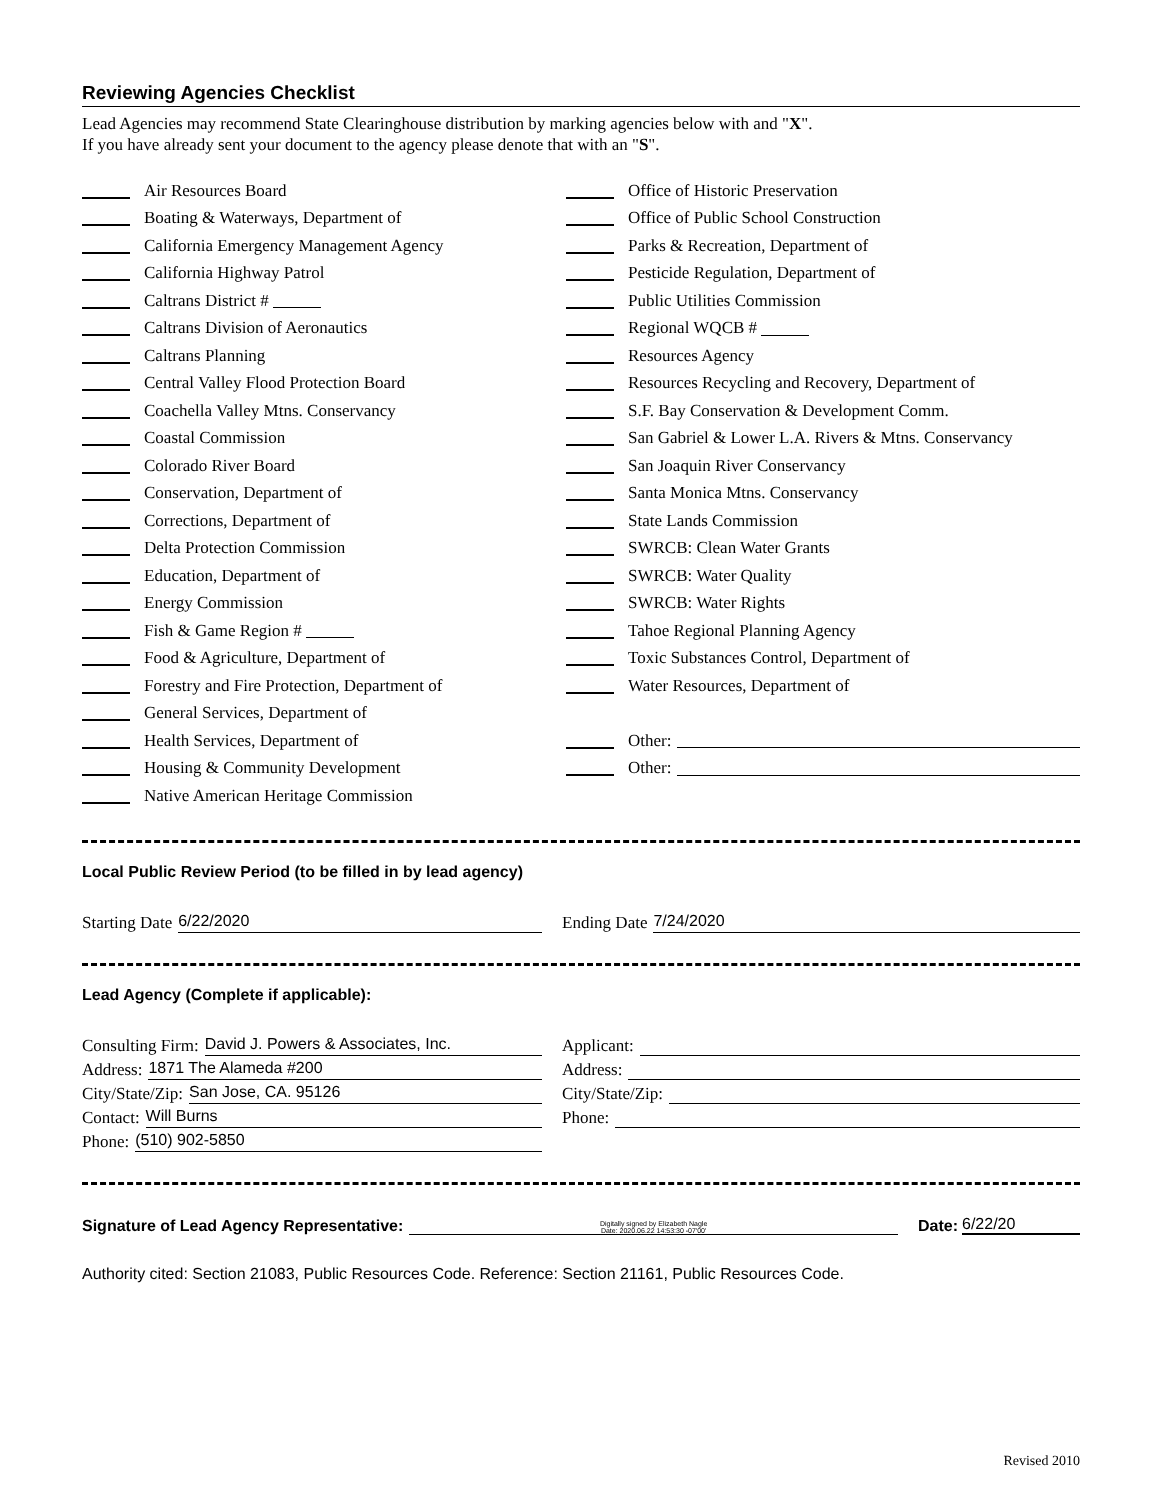Reviewing Agencies Checklist
Lead Agencies may recommend State Clearinghouse distribution by marking agencies below with and "X".
If you have already sent your document to the agency please denote that with an "S".
Air Resources Board
Boating & Waterways, Department of
California Emergency Management Agency
California Highway Patrol
Caltrans District #
Caltrans Division of Aeronautics
Caltrans Planning
Central Valley Flood Protection Board
Coachella Valley Mtns. Conservancy
Coastal Commission
Colorado River Board
Conservation, Department of
Corrections, Department of
Delta Protection Commission
Education, Department of
Energy Commission
Fish & Game Region #
Food & Agriculture, Department of
Forestry and Fire Protection, Department of
General Services, Department of
Health Services, Department of
Housing & Community Development
Native American Heritage Commission
Office of Historic Preservation
Office of Public School Construction
Parks & Recreation, Department of
Pesticide Regulation, Department of
Public Utilities Commission
Regional WQCB #
Resources Agency
Resources Recycling and Recovery, Department of
S.F. Bay Conservation & Development Comm.
San Gabriel & Lower L.A. Rivers & Mtns. Conservancy
San Joaquin River Conservancy
Santa Monica Mtns. Conservancy
State Lands Commission
SWRCB: Clean Water Grants
SWRCB: Water Quality
SWRCB: Water Rights
Tahoe Regional Planning Agency
Toxic Substances Control, Department of
Water Resources, Department of
Other:
Other:
Local Public Review Period (to be filled in by lead agency)
Starting Date 6/22/2020
Ending Date 7/24/2020
Lead Agency (Complete if applicable):
Consulting Firm: David J. Powers & Associates, Inc.
Address: 1871 The Alameda #200
City/State/Zip: San Jose, CA. 95126
Contact: Will Burns
Phone: (510) 902-5850
Applicant:
Address:
City/State/Zip:
Phone:
Signature of Lead Agency Representative: Digitally signed by Elizabeth Nagle
Date: 2020.06.22 14:53:30 -07'00' Date: 6/22/20
Authority cited: Section 21083, Public Resources Code. Reference: Section 21161, Public Resources Code.
Revised 2010